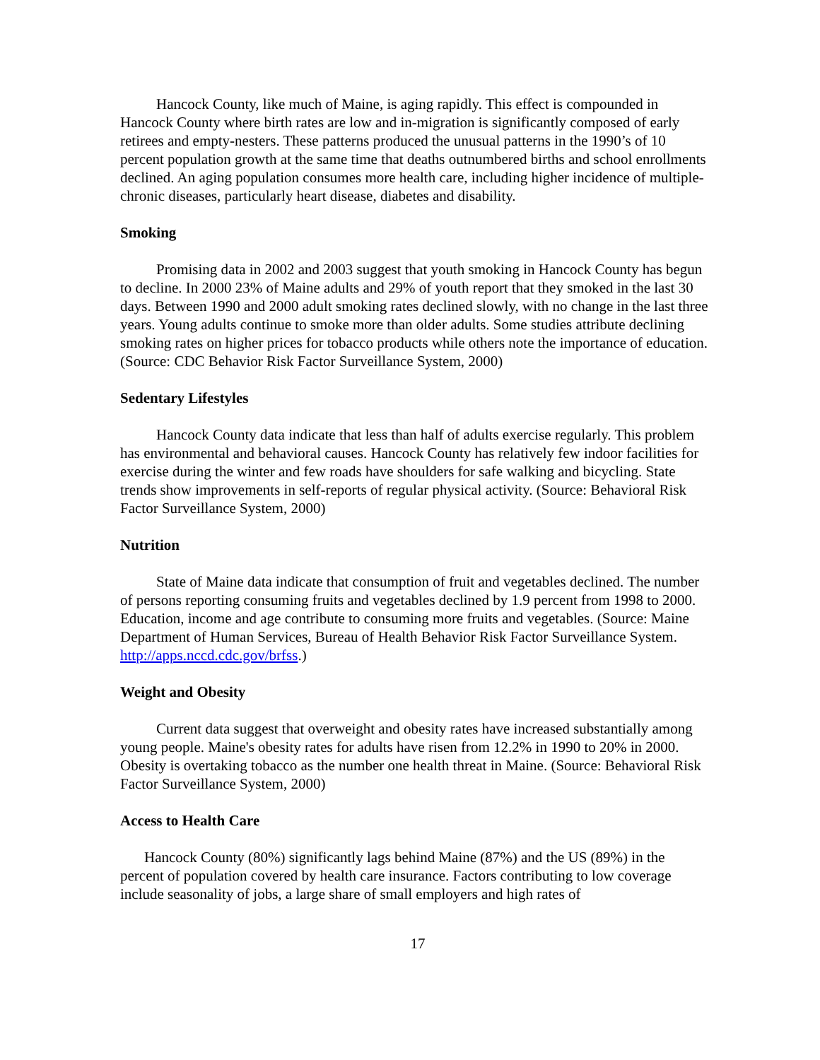Hancock County, like much of Maine, is aging rapidly. This effect is compounded in Hancock County where birth rates are low and in-migration is significantly composed of early retirees and empty-nesters. These patterns produced the unusual patterns in the 1990’s of 10 percent population growth at the same time that deaths outnumbered births and school enrollments declined. An aging population consumes more health care, including higher incidence of multiple-chronic diseases, particularly heart disease, diabetes and disability.
Smoking
Promising data in 2002 and 2003 suggest that youth smoking in Hancock County has begun to decline. In 2000 23% of Maine adults and 29% of youth report that they smoked in the last 30 days. Between 1990 and 2000 adult smoking rates declined slowly, with no change in the last three years. Young adults continue to smoke more than older adults. Some studies attribute declining smoking rates on higher prices for tobacco products while others note the importance of education. (Source: CDC Behavior Risk Factor Surveillance System, 2000)
Sedentary Lifestyles
Hancock County data indicate that less than half of adults exercise regularly. This problem has environmental and behavioral causes. Hancock County has relatively few indoor facilities for exercise during the winter and few roads have shoulders for safe walking and bicycling. State trends show improvements in self-reports of regular physical activity. (Source: Behavioral Risk Factor Surveillance System, 2000)
Nutrition
State of Maine data indicate that consumption of fruit and vegetables declined. The number of persons reporting consuming fruits and vegetables declined by 1.9 percent from 1998 to 2000. Education, income and age contribute to consuming more fruits and vegetables. (Source: Maine Department of Human Services, Bureau of Health Behavior Risk Factor Surveillance System. http://apps.nccd.cdc.gov/brfss.)
Weight and Obesity
Current data suggest that overweight and obesity rates have increased substantially among young people. Maine's obesity rates for adults have risen from 12.2% in 1990 to 20% in 2000. Obesity is overtaking tobacco as the number one health threat in Maine. (Source: Behavioral Risk Factor Surveillance System, 2000)
Access to Health Care
Hancock County (80%) significantly lags behind Maine (87%) and the US (89%) in the percent of population covered by health care insurance. Factors contributing to low coverage include seasonality of jobs, a large share of small employers and high rates of
17